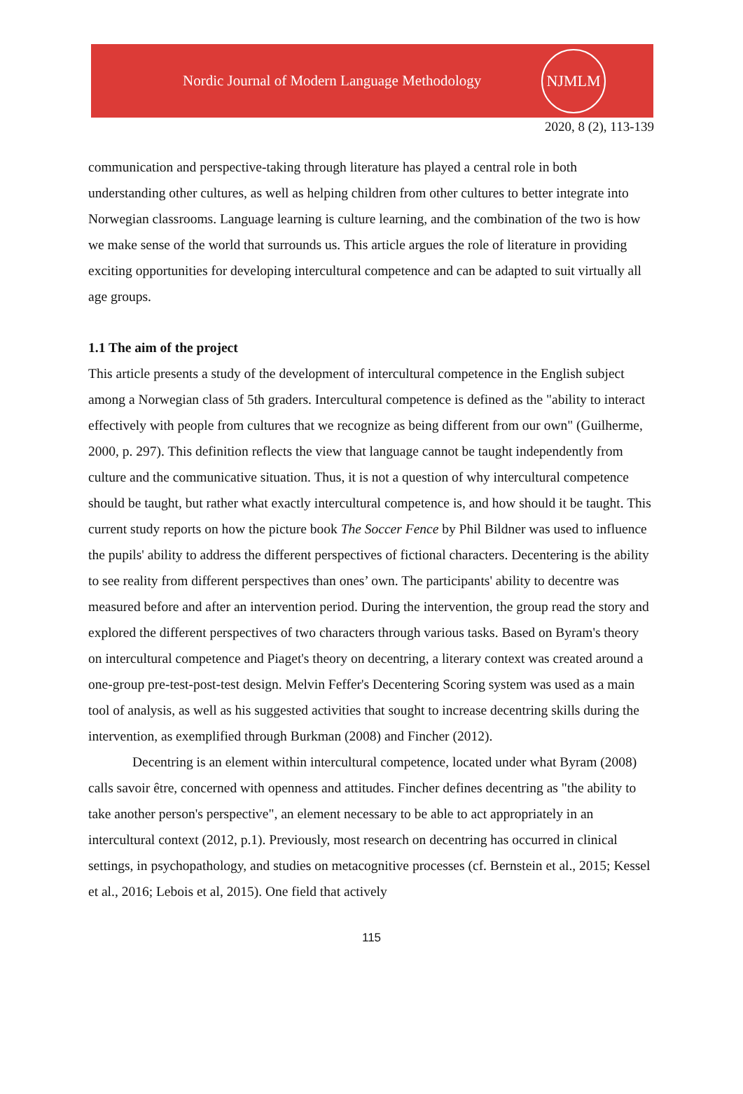Nordic Journal of Modern Language Methodology
NJMLM
2020, 8 (2), 113-139
communication and perspective-taking through literature has played a central role in both understanding other cultures, as well as helping children from other cultures to better integrate into Norwegian classrooms. Language learning is culture learning, and the combination of the two is how we make sense of the world that surrounds us. This article argues the role of literature in providing exciting opportunities for developing intercultural competence and can be adapted to suit virtually all age groups.
1.1 The aim of the project
This article presents a study of the development of intercultural competence in the English subject among a Norwegian class of 5th graders. Intercultural competence is defined as the "ability to interact effectively with people from cultures that we recognize as being different from our own" (Guilherme, 2000, p. 297). This definition reflects the view that language cannot be taught independently from culture and the communicative situation. Thus, it is not a question of why intercultural competence should be taught, but rather what exactly intercultural competence is, and how should it be taught. This current study reports on how the picture book The Soccer Fence by Phil Bildner was used to influence the pupils' ability to address the different perspectives of fictional characters. Decentering is the ability to see reality from different perspectives than ones’ own. The participants' ability to decentre was measured before and after an intervention period. During the intervention, the group read the story and explored the different perspectives of two characters through various tasks. Based on Byram's theory on intercultural competence and Piaget's theory on decentring, a literary context was created around a one-group pre-test-post-test design. Melvin Feffer's Decentering Scoring system was used as a main tool of analysis, as well as his suggested activities that sought to increase decentring skills during the intervention, as exemplified through Burkman (2008) and Fincher (2012).
Decentring is an element within intercultural competence, located under what Byram (2008) calls savoir être, concerned with openness and attitudes. Fincher defines decentring as "the ability to take another person's perspective", an element necessary to be able to act appropriately in an intercultural context (2012, p.1). Previously, most research on decentring has occurred in clinical settings, in psychopathology, and studies on metacognitive processes (cf. Bernstein et al., 2015; Kessel et al., 2016; Lebois et al, 2015). One field that actively
115